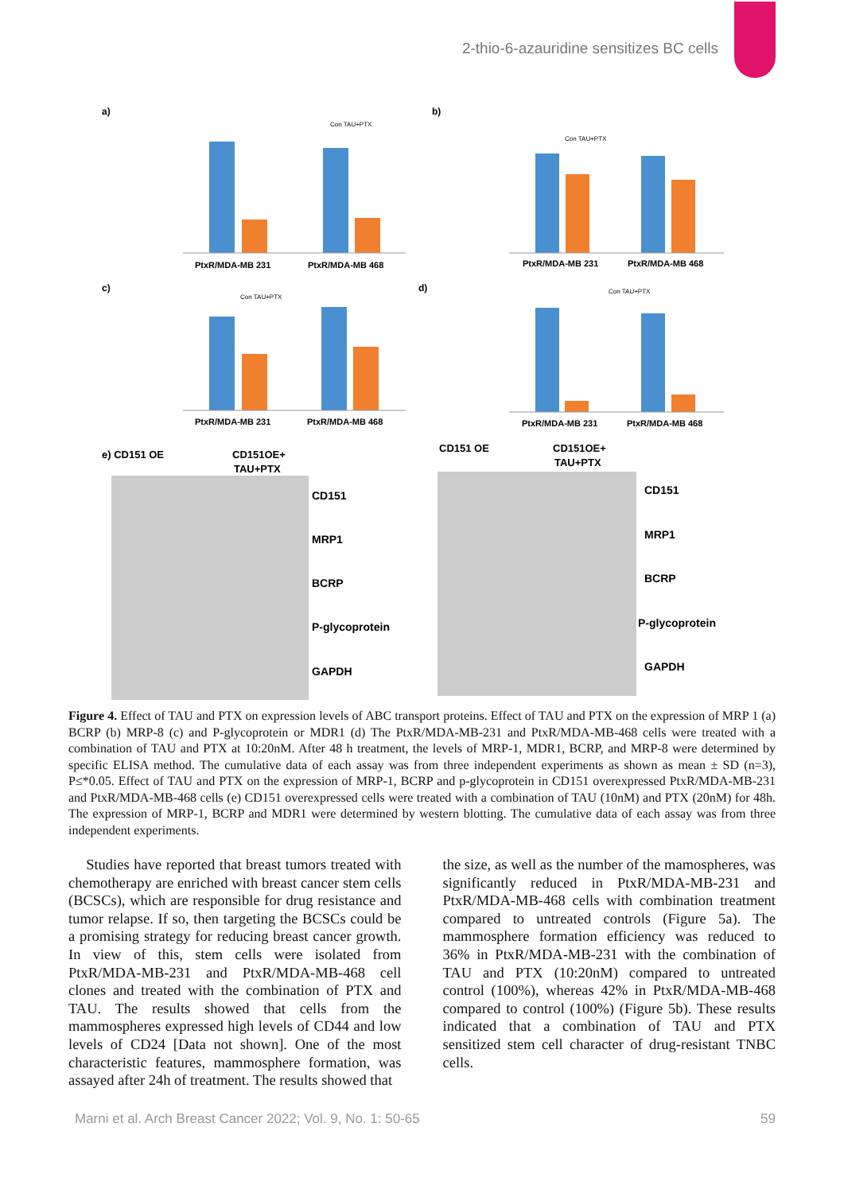2-thio-6-azauridine sensitizes BC cells
a)
b)
c)
d)
PtxR/MDA-MB 231
PtxR/MDA-MB 468
PtxR/MDA-MB 231
PtxR/MDA-MB 468
PtxR/MDA-MB 231
PtxR/MDA-MB 468
PtxR/MDA-MB 231
PtxR/MDA-MB 468
Con TAU+PTX
Con TAU+PTX
Con TAU+PTX
Con TAU+PTX
e) CD151 OE
CD151OE+
TAU+PTX
CD151 OE
CD151OE+
TAU+PTX
CD151
MRP1
BCRP
P-glycoprotein
GAPDH
CD151
MRP1
BCRP
P-glycoprotein
GAPDH
Figure 4. Effect of TAU and PTX on expression levels of ABC transport proteins. Effect of TAU and PTX on the expression of MRP 1 (a) BCRP (b) MRP-8 (c) and P-glycoprotein or MDR1 (d) The PtxR/MDA-MB-231 and PtxR/MDA-MB-468 cells were treated with a combination of TAU and PTX at 10:20nM. After 48 h treatment, the levels of MRP-1, MDR1, BCRP, and MRP-8 were determined by specific ELISA method. The cumulative data of each assay was from three independent experiments as shown as mean ± SD (n=3), P≤*0.05. Effect of TAU and PTX on the expression of MRP-1, BCRP and p-glycoprotein in CD151 overexpressed PtxR/MDA-MB-231 and PtxR/MDA-MB-468 cells (e) CD151 overexpressed cells were treated with a combination of TAU (10nM) and PTX (20nM) for 48h. The expression of MRP-1, BCRP and MDR1 were determined by western blotting. The cumulative data of each assay was from three independent experiments.
Studies have reported that breast tumors treated with chemotherapy are enriched with breast cancer stem cells (BCSCs), which are responsible for drug resistance and tumor relapse. If so, then targeting the BCSCs could be a promising strategy for reducing breast cancer growth. In view of this, stem cells were isolated from PtxR/MDA-MB-231 and PtxR/MDA-MB-468 cell clones and treated with the combination of PTX and TAU. The results showed that cells from the mammospheres expressed high levels of CD44 and low levels of CD24 [Data not shown]. One of the most characteristic features, mammosphere formation, was assayed after 24h of treatment. The results showed that
the size, as well as the number of the mamospheres, was significantly reduced in PtxR/MDA-MB-231 and PtxR/MDA-MB-468 cells with combination treatment compared to untreated controls (Figure 5a). The mammosphere formation efficiency was reduced to 36% in PtxR/MDA-MB-231 with the combination of TAU and PTX (10:20nM) compared to untreated control (100%), whereas 42% in PtxR/MDA-MB-468 compared to control (100%) (Figure 5b). These results indicated that a combination of TAU and PTX sensitized stem cell character of drug-resistant TNBC cells.
Marni et al. Arch Breast Cancer 2022; Vol. 9, No. 1: 50-65 59